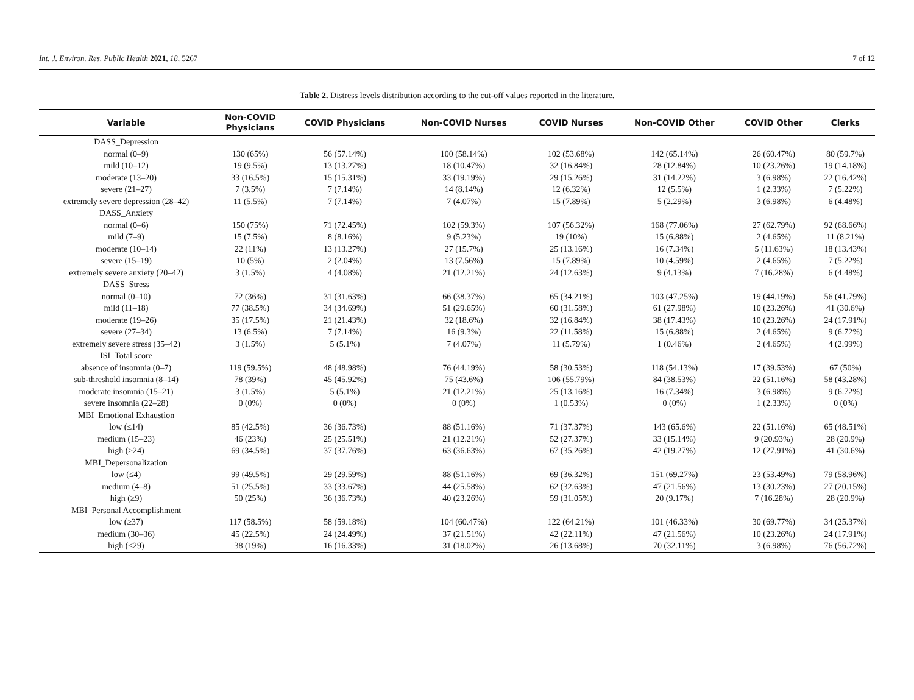Int. J. Environ. Res. Public Health 2021, 18, 5267 7 of 12
Table 2. Distress levels distribution according to the cut-off values reported in the literature.
| Variable | Non-COVID Physicians | COVID Physicians | Non-COVID Nurses | COVID Nurses | Non-COVID Other | COVID Other | Clerks |
| --- | --- | --- | --- | --- | --- | --- | --- |
| DASS_Depression | | | | | | | |
| normal (0–9) | 130 (65%) | 56 (57.14%) | 100 (58.14%) | 102 (53.68%) | 142 (65.14%) | 26 (60.47%) | 80 (59.7%) |
| mild (10–12) | 19 (9.5%) | 13 (13.27%) | 18 (10.47%) | 32 (16.84%) | 28 (12.84%) | 10 (23.26%) | 19 (14.18%) |
| moderate (13–20) | 33 (16.5%) | 15 (15.31%) | 33 (19.19%) | 29 (15.26%) | 31 (14.22%) | 3 (6.98%) | 22 (16.42%) |
| severe (21–27) | 7 (3.5%) | 7 (7.14%) | 14 (8.14%) | 12 (6.32%) | 12 (5.5%) | 1 (2.33%) | 7 (5.22%) |
| extremely severe depression (28–42) | 11 (5.5%) | 7 (7.14%) | 7 (4.07%) | 15 (7.89%) | 5 (2.29%) | 3 (6.98%) | 6 (4.48%) |
| DASS_Anxiety | | | | | | | |
| normal (0–6) | 150 (75%) | 71 (72.45%) | 102 (59.3%) | 107 (56.32%) | 168 (77.06%) | 27 (62.79%) | 92 (68.66%) |
| mild (7–9) | 15 (7.5%) | 8 (8.16%) | 9 (5.23%) | 19 (10%) | 15 (6.88%) | 2 (4.65%) | 11 (8.21%) |
| moderate (10–14) | 22 (11%) | 13 (13.27%) | 27 (15.7%) | 25 (13.16%) | 16 (7.34%) | 5 (11.63%) | 18 (13.43%) |
| severe (15–19) | 10 (5%) | 2 (2.04%) | 13 (7.56%) | 15 (7.89%) | 10 (4.59%) | 2 (4.65%) | 7 (5.22%) |
| extremely severe anxiety (20–42) | 3 (1.5%) | 4 (4.08%) | 21 (12.21%) | 24 (12.63%) | 9 (4.13%) | 7 (16.28%) | 6 (4.48%) |
| DASS_Stress | | | | | | | |
| normal (0–10) | 72 (36%) | 31 (31.63%) | 66 (38.37%) | 65 (34.21%) | 103 (47.25%) | 19 (44.19%) | 56 (41.79%) |
| mild (11–18) | 77 (38.5%) | 34 (34.69%) | 51 (29.65%) | 60 (31.58%) | 61 (27.98%) | 10 (23.26%) | 41 (30.6%) |
| moderate (19–26) | 35 (17.5%) | 21 (21.43%) | 32 (18.6%) | 32 (16.84%) | 38 (17.43%) | 10 (23.26%) | 24 (17.91%) |
| severe (27–34) | 13 (6.5%) | 7 (7.14%) | 16 (9.3%) | 22 (11.58%) | 15 (6.88%) | 2 (4.65%) | 9 (6.72%) |
| extremely severe stress (35–42) | 3 (1.5%) | 5 (5.1%) | 7 (4.07%) | 11 (5.79%) | 1 (0.46%) | 2 (4.65%) | 4 (2.99%) |
| ISI_Total score | | | | | | | |
| absence of insomnia (0–7) | 119 (59.5%) | 48 (48.98%) | 76 (44.19%) | 58 (30.53%) | 118 (54.13%) | 17 (39.53%) | 67 (50%) |
| sub-threshold insomnia (8–14) | 78 (39%) | 45 (45.92%) | 75 (43.6%) | 106 (55.79%) | 84 (38.53%) | 22 (51.16%) | 58 (43.28%) |
| moderate insomnia (15–21) | 3 (1.5%) | 5 (5.1%) | 21 (12.21%) | 25 (13.16%) | 16 (7.34%) | 3 (6.98%) | 9 (6.72%) |
| severe insomnia (22–28) | 0 (0%) | 0 (0%) | 0 (0%) | 1 (0.53%) | 0 (0%) | 1 (2.33%) | 0 (0%) |
| MBI_Emotional Exhaustion | | | | | | | |
| low (≤14) | 85 (42.5%) | 36 (36.73%) | 88 (51.16%) | 71 (37.37%) | 143 (65.6%) | 22 (51.16%) | 65 (48.51%) |
| medium (15–23) | 46 (23%) | 25 (25.51%) | 21 (12.21%) | 52 (27.37%) | 33 (15.14%) | 9 (20.93%) | 28 (20.9%) |
| high (≥24) | 69 (34.5%) | 37 (37.76%) | 63 (36.63%) | 67 (35.26%) | 42 (19.27%) | 12 (27.91%) | 41 (30.6%) |
| MBI_Depersonalization | | | | | | | |
| low (≤4) | 99 (49.5%) | 29 (29.59%) | 88 (51.16%) | 69 (36.32%) | 151 (69.27%) | 23 (53.49%) | 79 (58.96%) |
| medium (4–8) | 51 (25.5%) | 33 (33.67%) | 44 (25.58%) | 62 (32.63%) | 47 (21.56%) | 13 (30.23%) | 27 (20.15%) |
| high (≥9) | 50 (25%) | 36 (36.73%) | 40 (23.26%) | 59 (31.05%) | 20 (9.17%) | 7 (16.28%) | 28 (20.9%) |
| MBI_Personal Accomplishment | | | | | | | |
| low (≥37) | 117 (58.5%) | 58 (59.18%) | 104 (60.47%) | 122 (64.21%) | 101 (46.33%) | 30 (69.77%) | 34 (25.37%) |
| medium (30–36) | 45 (22.5%) | 24 (24.49%) | 37 (21.51%) | 42 (22.11%) | 47 (21.56%) | 10 (23.26%) | 24 (17.91%) |
| high (≤29) | 38 (19%) | 16 (16.33%) | 31 (18.02%) | 26 (13.68%) | 70 (32.11%) | 3 (6.98%) | 76 (56.72%) |